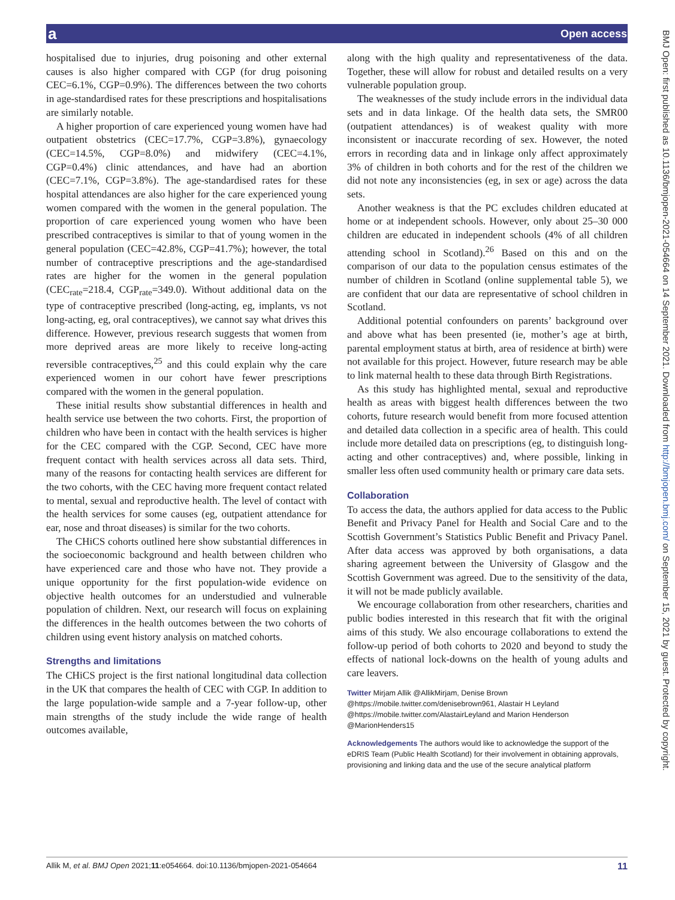a Open access
hospitalised due to injuries, drug poisoning and other external causes is also higher compared with CGP (for drug poisoning CEC=6.1%, CGP=0.9%). The differences between the two cohorts in age-standardised rates for these prescriptions and hospitalisations are similarly notable.
A higher proportion of care experienced young women have had outpatient obstetrics (CEC=17.7%, CGP=3.8%), gynaecology (CEC=14.5%, CGP=8.0%) and midwifery (CEC=4.1%, CGP=0.4%) clinic attendances, and have had an abortion (CEC=7.1%, CGP=3.8%). The age-standardised rates for these hospital attendances are also higher for the care experienced young women compared with the women in the general population. The proportion of care experienced young women who have been prescribed contraceptives is similar to that of young women in the general population (CEC=42.8%, CGP=41.7%); however, the total number of contraceptive prescriptions and the age-standardised rates are higher for the women in the general population (CEC<sub>rate</sub>=218.4, CGP<sub>rate</sub>=349.0). Without additional data on the type of contraceptive prescribed (long-acting, eg, implants, vs not long-acting, eg, oral contraceptives), we cannot say what drives this difference. However, previous research suggests that women from more deprived areas are more likely to receive long-acting reversible contraceptives,<sup>25</sup> and this could explain why the care experienced women in our cohort have fewer prescriptions compared with the women in the general population.
These initial results show substantial differences in health and health service use between the two cohorts. First, the proportion of children who have been in contact with the health services is higher for the CEC compared with the CGP. Second, CEC have more frequent contact with health services across all data sets. Third, many of the reasons for contacting health services are different for the two cohorts, with the CEC having more frequent contact related to mental, sexual and reproductive health. The level of contact with the health services for some causes (eg, outpatient attendance for ear, nose and throat diseases) is similar for the two cohorts.
The CHiCS cohorts outlined here show substantial differences in the socioeconomic background and health between children who have experienced care and those who have not. They provide a unique opportunity for the first population-wide evidence on objective health outcomes for an understudied and vulnerable population of children. Next, our research will focus on explaining the differences in the health outcomes between the two cohorts of children using event history analysis on matched cohorts.
Strengths and limitations
The CHiCS project is the first national longitudinal data collection in the UK that compares the health of CEC with CGP. In addition to the large population-wide sample and a 7-year follow-up, other main strengths of the study include the wide range of health outcomes available,
along with the high quality and representativeness of the data. Together, these will allow for robust and detailed results on a very vulnerable population group.
The weaknesses of the study include errors in the individual data sets and in data linkage. Of the health data sets, the SMR00 (outpatient attendances) is of weakest quality with more inconsistent or inaccurate recording of sex. However, the noted errors in recording data and in linkage only affect approximately 3% of children in both cohorts and for the rest of the children we did not note any inconsistencies (eg, in sex or age) across the data sets.
Another weakness is that the PC excludes children educated at home or at independent schools. However, only about 25–30 000 children are educated in independent schools (4% of all children attending school in Scotland).<sup>26</sup> Based on this and on the comparison of our data to the population census estimates of the number of children in Scotland (online supplemental table 5), we are confident that our data are representative of school children in Scotland.
Additional potential confounders on parents’ background over and above what has been presented (ie, mother’s age at birth, parental employment status at birth, area of residence at birth) were not available for this project. However, future research may be able to link maternal health to these data through Birth Registrations.
As this study has highlighted mental, sexual and reproductive health as areas with biggest health differences between the two cohorts, future research would benefit from more focused attention and detailed data collection in a specific area of health. This could include more detailed data on prescriptions (eg, to distinguish long-acting and other contraceptives) and, where possible, linking in smaller less often used community health or primary care data sets.
Collaboration
To access the data, the authors applied for data access to the Public Benefit and Privacy Panel for Health and Social Care and to the Scottish Government’s Statistics Public Benefit and Privacy Panel. After data access was approved by both organisations, a data sharing agreement between the University of Glasgow and the Scottish Government was agreed. Due to the sensitivity of the data, it will not be made publicly available.
We encourage collaboration from other researchers, charities and public bodies interested in this research that fit with the original aims of this study. We also encourage collaborations to extend the follow-up period of both cohorts to 2020 and beyond to study the effects of national lock-downs on the health of young adults and care leavers.
Twitter Mirjam Allik @AllikMirjam, Denise Brown @https://mobile.twitter.com/denisebrown961, Alastair H Leyland @https://mobile.twitter.com/AlastairLeyland and Marion Henderson @MarionHenders15
Acknowledgements The authors would like to acknowledge the support of the eDRIS Team (Public Health Scotland) for their involvement in obtaining approvals, provisioning and linking data and the use of the secure analytical platform
Allik M, et al. BMJ Open 2021;11:e054664. doi:10.1136/bmjopen-2021-054664 11
BMJ Open: first published as 10.1136/bmjopen-2021-054664 on 14 September 2021. Downloaded from http://bmjopen.bmj.com/ on September 15, 2021 by guest. Protected by copyright.